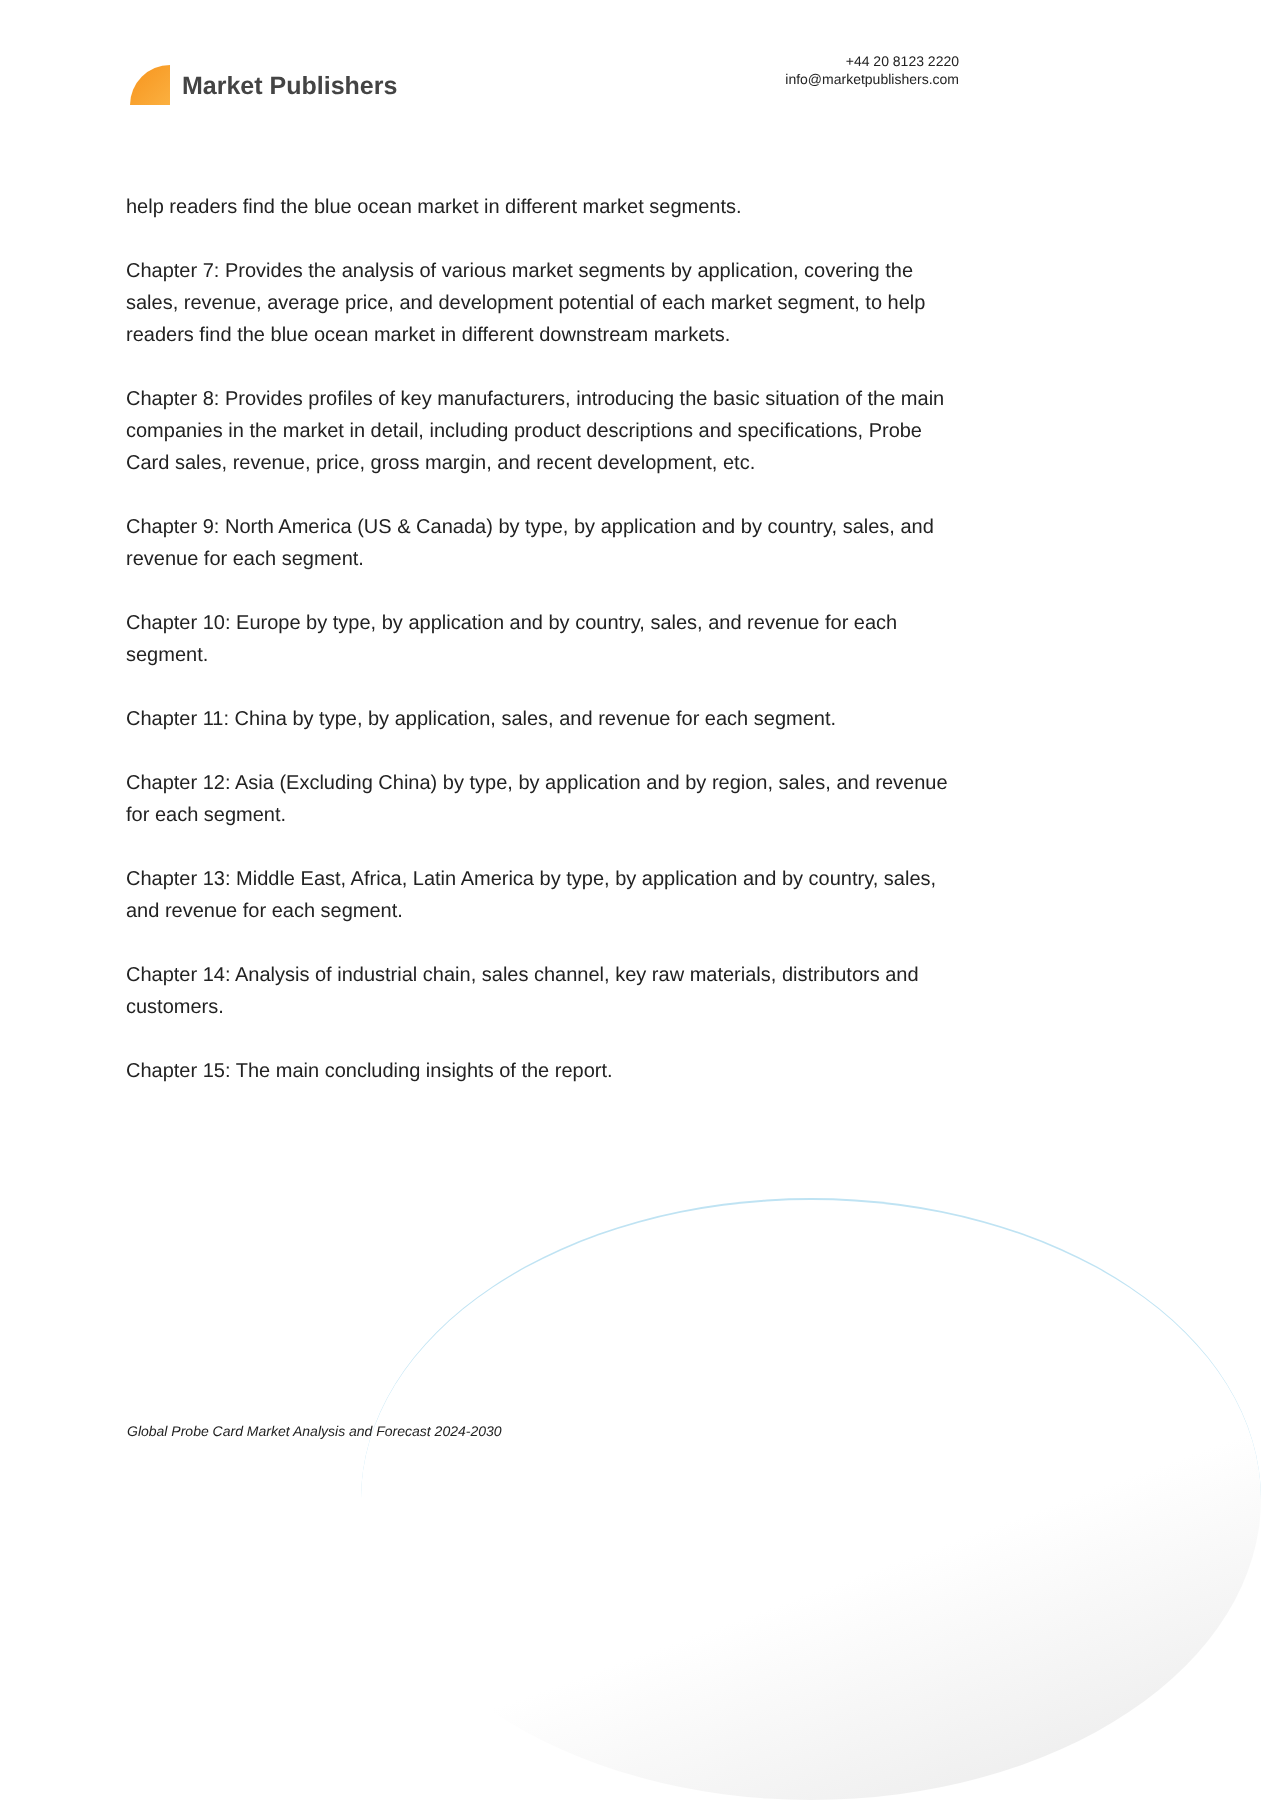Market Publishers
+44 20 8123 2220
info@marketpublishers.com
help readers find the blue ocean market in different market segments.
Chapter 7: Provides the analysis of various market segments by application, covering the sales, revenue, average price, and development potential of each market segment, to help readers find the blue ocean market in different downstream markets.
Chapter 8: Provides profiles of key manufacturers, introducing the basic situation of the main companies in the market in detail, including product descriptions and specifications, Probe Card sales, revenue, price, gross margin, and recent development, etc.
Chapter 9: North America (US & Canada) by type, by application and by country, sales, and revenue for each segment.
Chapter 10: Europe by type, by application and by country, sales, and revenue for each segment.
Chapter 11: China by type, by application, sales, and revenue for each segment.
Chapter 12: Asia (Excluding China) by type, by application and by region, sales, and revenue for each segment.
Chapter 13: Middle East, Africa, Latin America by type, by application and by country, sales, and revenue for each segment.
Chapter 14: Analysis of industrial chain, sales channel, key raw materials, distributors and customers.
Chapter 15: The main concluding insights of the report.
Global Probe Card Market Analysis and Forecast 2024-2030